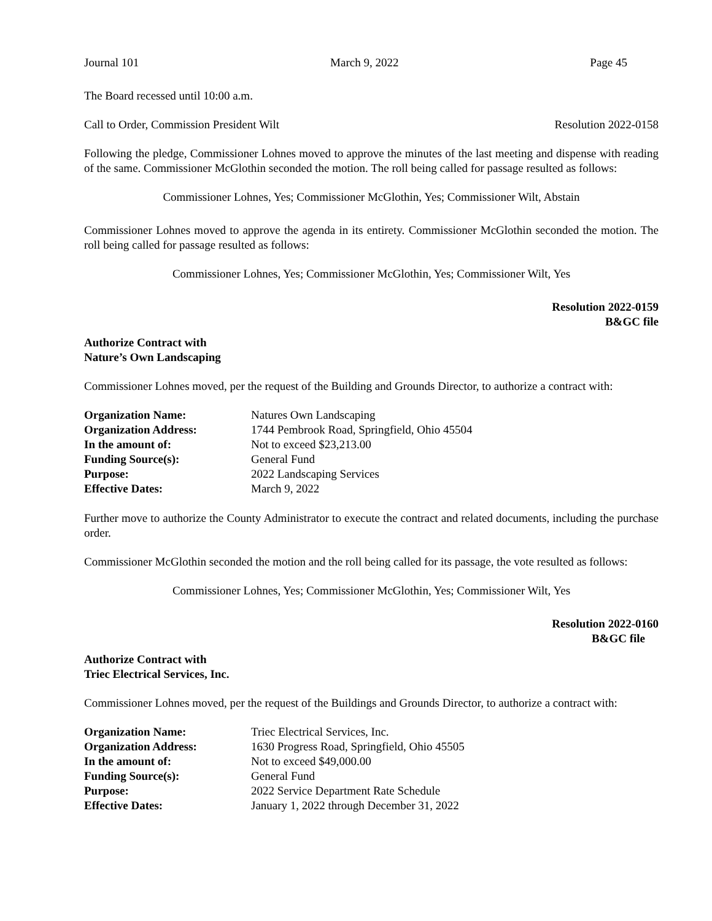Journal 101 March 9, 2022 Page 45
The Board recessed until 10:00 a.m.
Call to Order, Commission President Wilt Resolution 2022-0158
Following the pledge, Commissioner Lohnes moved to approve the minutes of the last meeting and dispense with reading of the same. Commissioner McGlothin seconded the motion. The roll being called for passage resulted as follows:
Commissioner Lohnes, Yes; Commissioner McGlothin, Yes; Commissioner Wilt, Abstain
Commissioner Lohnes moved to approve the agenda in its entirety. Commissioner McGlothin seconded the motion. The roll being called for passage resulted as follows:
Commissioner Lohnes, Yes; Commissioner McGlothin, Yes; Commissioner Wilt, Yes
Resolution 2022-0159
B&GC file
Authorize Contract with
Nature’s Own Landscaping
Commissioner Lohnes moved, per the request of the Building and Grounds Director, to authorize a contract with:
| Organization Name: | Natures Own Landscaping |
| Organization Address: | 1744 Pembrook Road, Springfield, Ohio 45504 |
| In the amount of: | Not to exceed $23,213.00 |
| Funding Source(s): | General Fund |
| Purpose: | 2022 Landscaping Services |
| Effective Dates: | March 9, 2022 |
Further move to authorize the County Administrator to execute the contract and related documents, including the purchase order.
Commissioner McGlothin seconded the motion and the roll being called for its passage, the vote resulted as follows:
Commissioner Lohnes, Yes; Commissioner McGlothin, Yes; Commissioner Wilt, Yes
Resolution 2022-0160
B&GC file
Authorize Contract with
Triec Electrical Services, Inc.
Commissioner Lohnes moved, per the request of the Buildings and Grounds Director, to authorize a contract with:
| Organization Name: | Triec Electrical Services, Inc. |
| Organization Address: | 1630 Progress Road, Springfield, Ohio 45505 |
| In the amount of: | Not to exceed $49,000.00 |
| Funding Source(s): | General Fund |
| Purpose: | 2022 Service Department Rate Schedule |
| Effective Dates: | January 1, 2022 through December 31, 2022 |